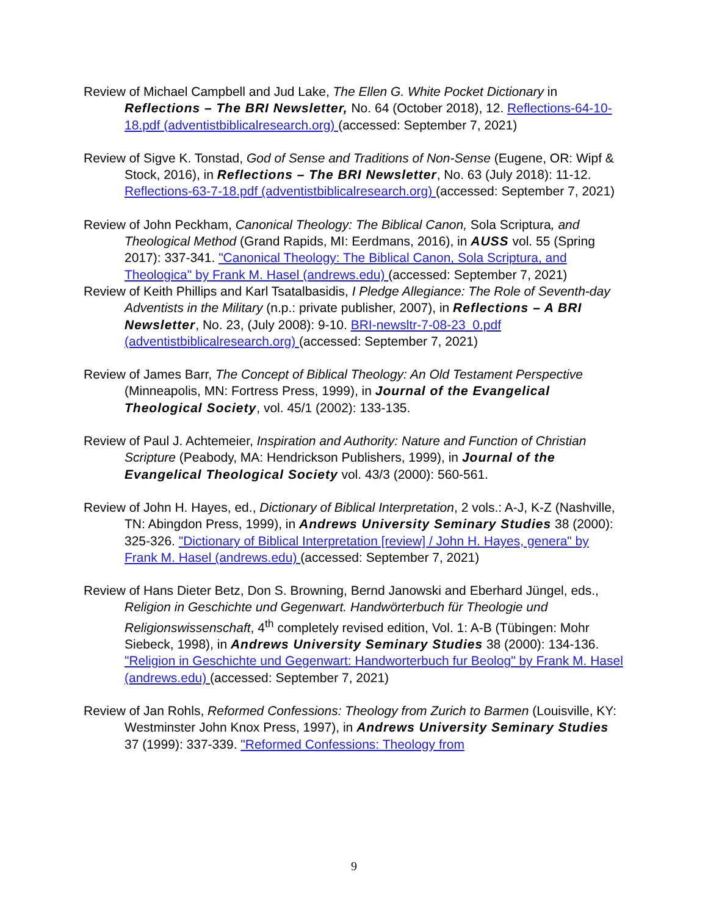Review of Michael Campbell and Jud Lake, The Ellen G. White Pocket Dictionary in Reflections – The BRI Newsletter, No. 64 (October 2018), 12. Reflections-64-10-18.pdf (adventistbiblicalresearch.org) (accessed: September 7, 2021)
Review of Sigve K. Tonstad, God of Sense and Traditions of Non-Sense (Eugene, OR: Wipf & Stock, 2016), in Reflections – The BRI Newsletter, No. 63 (July 2018): 11-12. Reflections-63-7-18.pdf (adventistbiblicalresearch.org) (accessed: September 7, 2021)
Review of John Peckham, Canonical Theology: The Biblical Canon, Sola Scriptura, and Theological Method (Grand Rapids, MI: Eerdmans, 2016), in AUSS vol. 55 (Spring 2017): 337-341. "Canonical Theology: The Biblical Canon, Sola Scriptura, and Theologica" by Frank M. Hasel (andrews.edu) (accessed: September 7, 2021)
Review of Keith Phillips and Karl Tsatalbasidis, I Pledge Allegiance: The Role of Seventh-day Adventists in the Military (n.p.: private publisher, 2007), in Reflections – A BRI Newsletter, No. 23, (July 2008): 9-10. BRI-newsltr-7-08-23_0.pdf (adventistbiblicalresearch.org) (accessed: September 7, 2021)
Review of James Barr, The Concept of Biblical Theology: An Old Testament Perspective (Minneapolis, MN: Fortress Press, 1999), in Journal of the Evangelical Theological Society, vol. 45/1 (2002): 133-135.
Review of Paul J. Achtemeier, Inspiration and Authority: Nature and Function of Christian Scripture (Peabody, MA: Hendrickson Publishers, 1999), in Journal of the Evangelical Theological Society vol. 43/3 (2000): 560-561.
Review of John H. Hayes, ed., Dictionary of Biblical Interpretation, 2 vols.: A-J, K-Z (Nashville, TN: Abingdon Press, 1999), in Andrews University Seminary Studies 38 (2000): 325-326. "Dictionary of Biblical Interpretation [review] / John H. Hayes, genera" by Frank M. Hasel (andrews.edu) (accessed: September 7, 2021)
Review of Hans Dieter Betz, Don S. Browning, Bernd Janowski and Eberhard Jüngel, eds., Religion in Geschichte und Gegenwart. Handwörterbuch für Theologie und Religionswissenschaft, 4<sup>th</sup> completely revised edition, Vol. 1: A-B (Tübingen: Mohr Siebeck, 1998), in Andrews University Seminary Studies 38 (2000): 134-136. "Religion in Geschichte und Gegenwart: Handworterbuch fur Beolog" by Frank M. Hasel (andrews.edu) (accessed: September 7, 2021)
Review of Jan Rohls, Reformed Confessions: Theology from Zurich to Barmen (Louisville, KY: Westminster John Knox Press, 1997), in Andrews University Seminary Studies 37 (1999): 337-339. "Reformed Confessions: Theology from
9